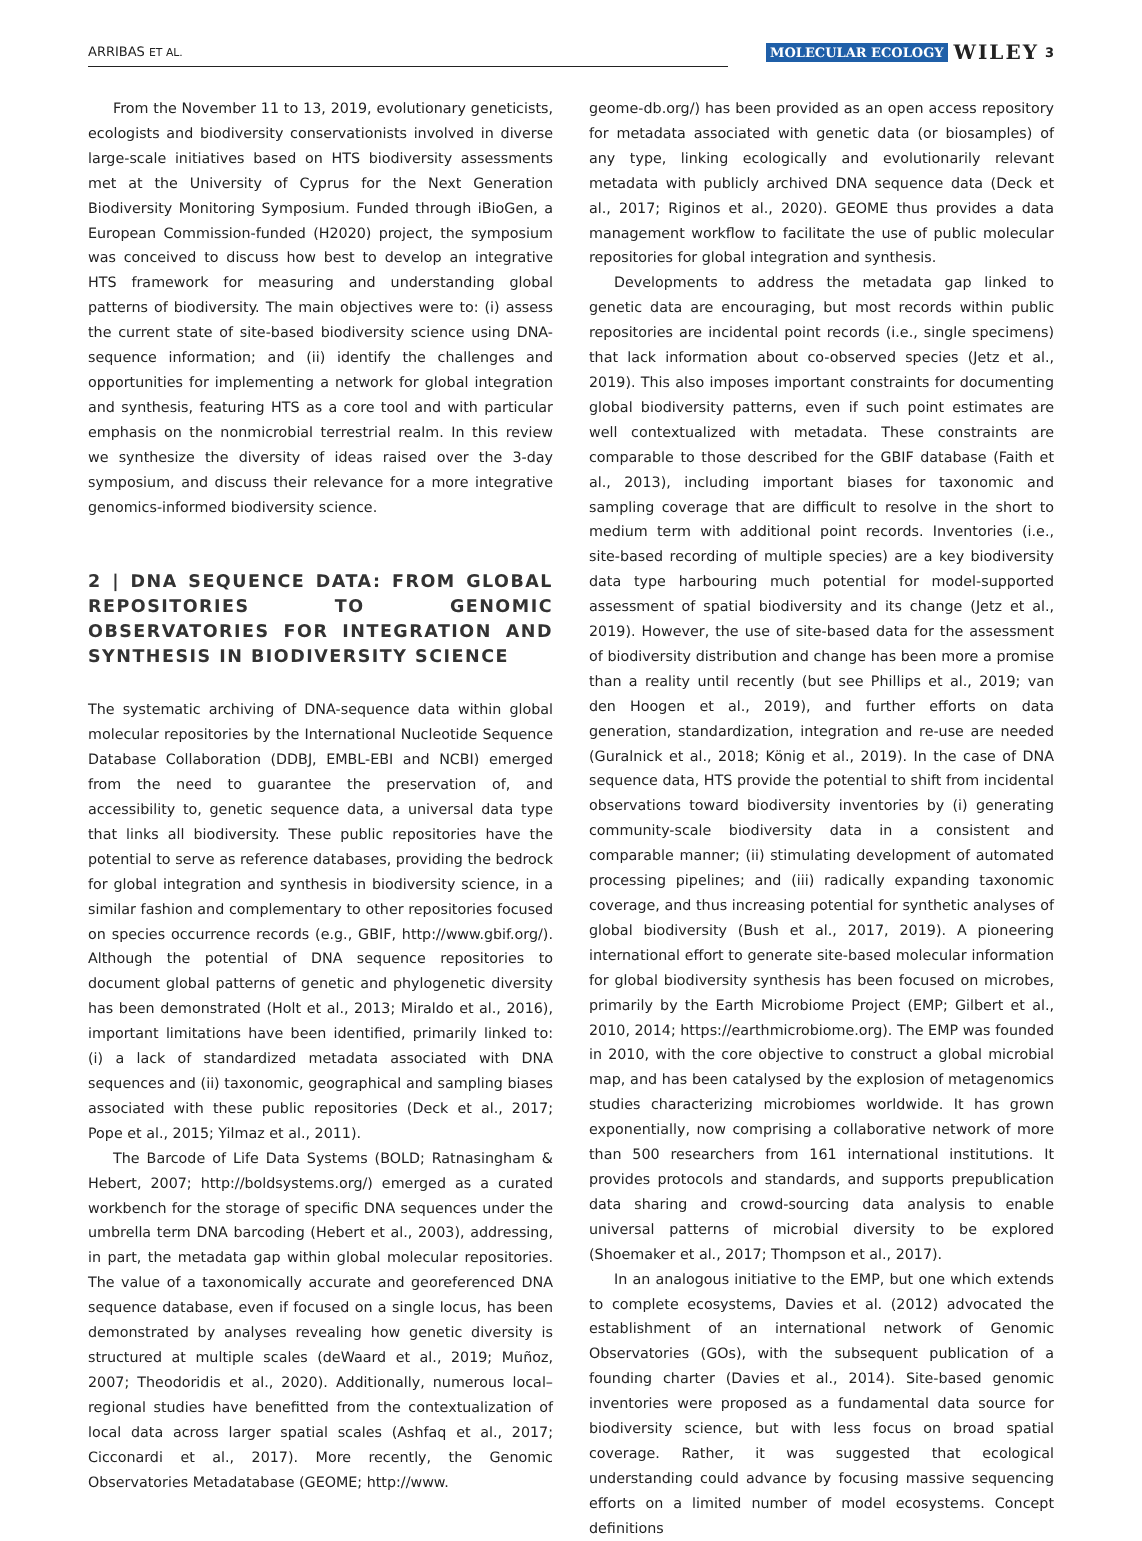ARRIBAS ET AL. MOLECULAR ECOLOGY WILEY 3
From the November 11 to 13, 2019, evolutionary geneticists, ecologists and biodiversity conservationists involved in diverse large-scale initiatives based on HTS biodiversity assessments met at the University of Cyprus for the Next Generation Biodiversity Monitoring Symposium. Funded through iBioGen, a European Commission-funded (H2020) project, the symposium was conceived to discuss how best to develop an integrative HTS framework for measuring and understanding global patterns of biodiversity. The main objectives were to: (i) assess the current state of site-based biodiversity science using DNA-sequence information; and (ii) identify the challenges and opportunities for implementing a network for global integration and synthesis, featuring HTS as a core tool and with particular emphasis on the nonmicrobial terrestrial realm. In this review we synthesize the diversity of ideas raised over the 3-day symposium, and discuss their relevance for a more integrative genomics-informed biodiversity science.
2 | DNA SEQUENCE DATA: FROM GLOBAL REPOSITORIES TO GENOMIC OBSERVATORIES FOR INTEGRATION AND SYNTHESIS IN BIODIVERSITY SCIENCE
The systematic archiving of DNA-sequence data within global molecular repositories by the International Nucleotide Sequence Database Collaboration (DDBJ, EMBL-EBI and NCBI) emerged from the need to guarantee the preservation of, and accessibility to, genetic sequence data, a universal data type that links all biodiversity. These public repositories have the potential to serve as reference databases, providing the bedrock for global integration and synthesis in biodiversity science, in a similar fashion and complementary to other repositories focused on species occurrence records (e.g., GBIF, http://www.gbif.org/). Although the potential of DNA sequence repositories to document global patterns of genetic and phylogenetic diversity has been demonstrated (Holt et al., 2013; Miraldo et al., 2016), important limitations have been identified, primarily linked to: (i) a lack of standardized metadata associated with DNA sequences and (ii) taxonomic, geographical and sampling biases associated with these public repositories (Deck et al., 2017; Pope et al., 2015; Yilmaz et al., 2011).
The Barcode of Life Data Systems (BOLD; Ratnasingham & Hebert, 2007; http://boldsystems.org/) emerged as a curated workbench for the storage of specific DNA sequences under the umbrella term DNA barcoding (Hebert et al., 2003), addressing, in part, the metadata gap within global molecular repositories. The value of a taxonomically accurate and georeferenced DNA sequence database, even if focused on a single locus, has been demonstrated by analyses revealing how genetic diversity is structured at multiple scales (deWaard et al., 2019; Muñoz, 2007; Theodoridis et al., 2020). Additionally, numerous local–regional studies have benefitted from the contextualization of local data across larger spatial scales (Ashfaq et al., 2017; Cicconardi et al., 2017). More recently, the Genomic Observatories Metadatabase (GEOME; http://www.
geome-db.org/) has been provided as an open access repository for metadata associated with genetic data (or biosamples) of any type, linking ecologically and evolutionarily relevant metadata with publicly archived DNA sequence data (Deck et al., 2017; Riginos et al., 2020). GEOME thus provides a data management workflow to facilitate the use of public molecular repositories for global integration and synthesis.
Developments to address the metadata gap linked to genetic data are encouraging, but most records within public repositories are incidental point records (i.e., single specimens) that lack information about co-observed species (Jetz et al., 2019). This also imposes important constraints for documenting global biodiversity patterns, even if such point estimates are well contextualized with metadata. These constraints are comparable to those described for the GBIF database (Faith et al., 2013), including important biases for taxonomic and sampling coverage that are difficult to resolve in the short to medium term with additional point records. Inventories (i.e., site-based recording of multiple species) are a key biodiversity data type harbouring much potential for model-supported assessment of spatial biodiversity and its change (Jetz et al., 2019). However, the use of site-based data for the assessment of biodiversity distribution and change has been more a promise than a reality until recently (but see Phillips et al., 2019; van den Hoogen et al., 2019), and further efforts on data generation, standardization, integration and re-use are needed (Guralnick et al., 2018; König et al., 2019). In the case of DNA sequence data, HTS provide the potential to shift from incidental observations toward biodiversity inventories by (i) generating community-scale biodiversity data in a consistent and comparable manner; (ii) stimulating development of automated processing pipelines; and (iii) radically expanding taxonomic coverage, and thus increasing potential for synthetic analyses of global biodiversity (Bush et al., 2017, 2019). A pioneering international effort to generate site-based molecular information for global biodiversity synthesis has been focused on microbes, primarily by the Earth Microbiome Project (EMP; Gilbert et al., 2010, 2014; https://earthmicrobiome.org). The EMP was founded in 2010, with the core objective to construct a global microbial map, and has been catalysed by the explosion of metagenomics studies characterizing microbiomes worldwide. It has grown exponentially, now comprising a collaborative network of more than 500 researchers from 161 international institutions. It provides protocols and standards, and supports prepublication data sharing and crowd-sourcing data analysis to enable universal patterns of microbial diversity to be explored (Shoemaker et al., 2017; Thompson et al., 2017).
In an analogous initiative to the EMP, but one which extends to complete ecosystems, Davies et al. (2012) advocated the establishment of an international network of Genomic Observatories (GOs), with the subsequent publication of a founding charter (Davies et al., 2014). Site-based genomic inventories were proposed as a fundamental data source for biodiversity science, but with less focus on broad spatial coverage. Rather, it was suggested that ecological understanding could advance by focusing massive sequencing efforts on a limited number of model ecosystems. Concept definitions